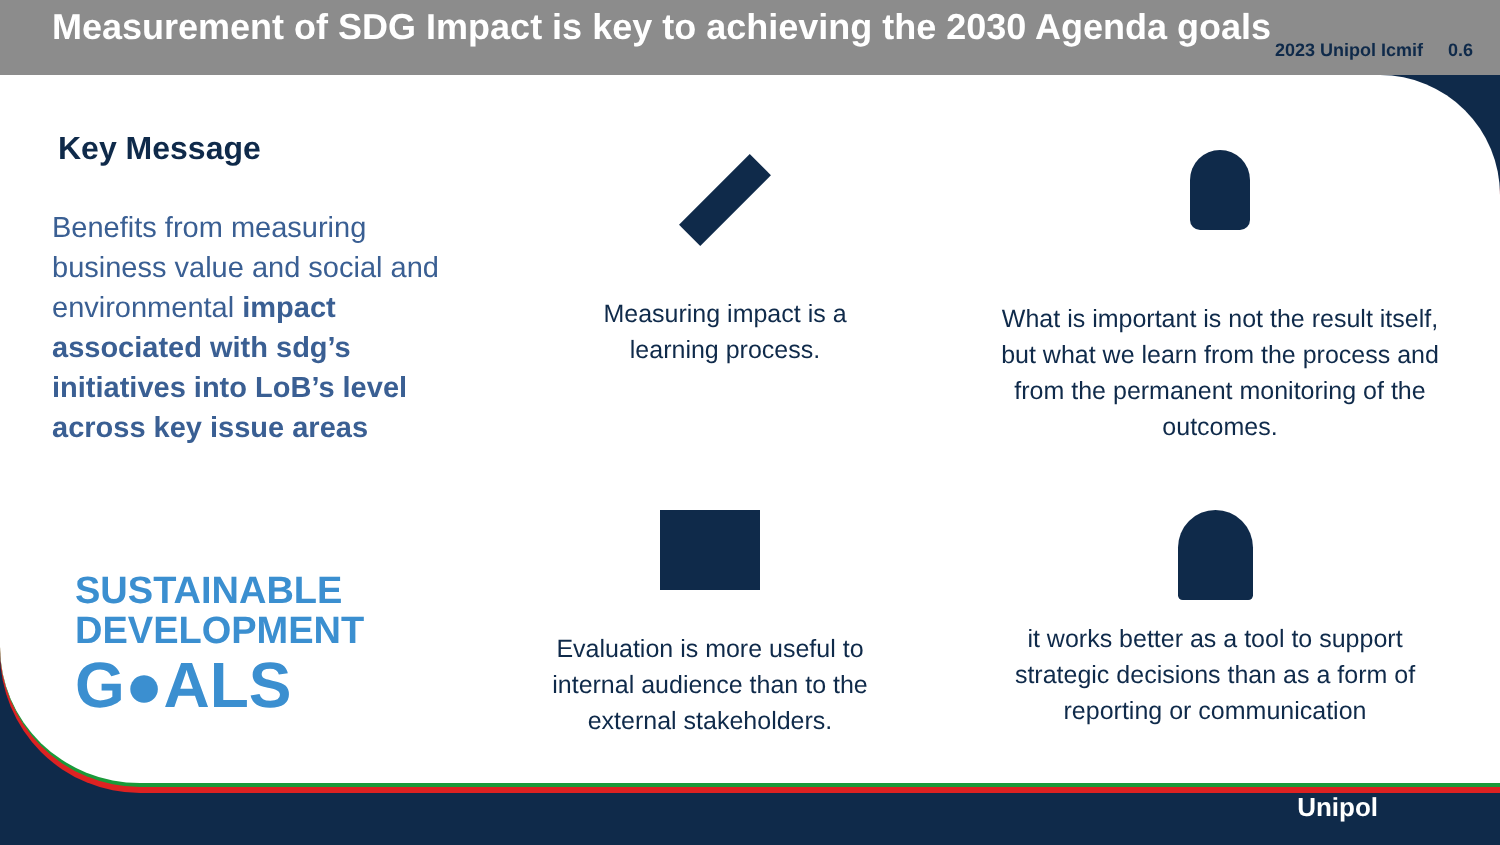Measurement of SDG Impact is key to achieving the 2030 Agenda goals
2023 Unipol Icmif 0.6
Key Message
Benefits from measuring business value and social and environmental impact associated with sdg’s initiatives into LoB’s level across key issue areas
SUSTAINABLE
DEVELOPMENT
G●ALS
Measuring impact is a learning process.
What is important is not the result itself, but what we learn from the process and from the permanent monitoring of the outcomes.
Evaluation is more useful to internal audience than to the external stakeholders.
it works better as a tool to support strategic decisions than as a form of reporting or communication
Unipol